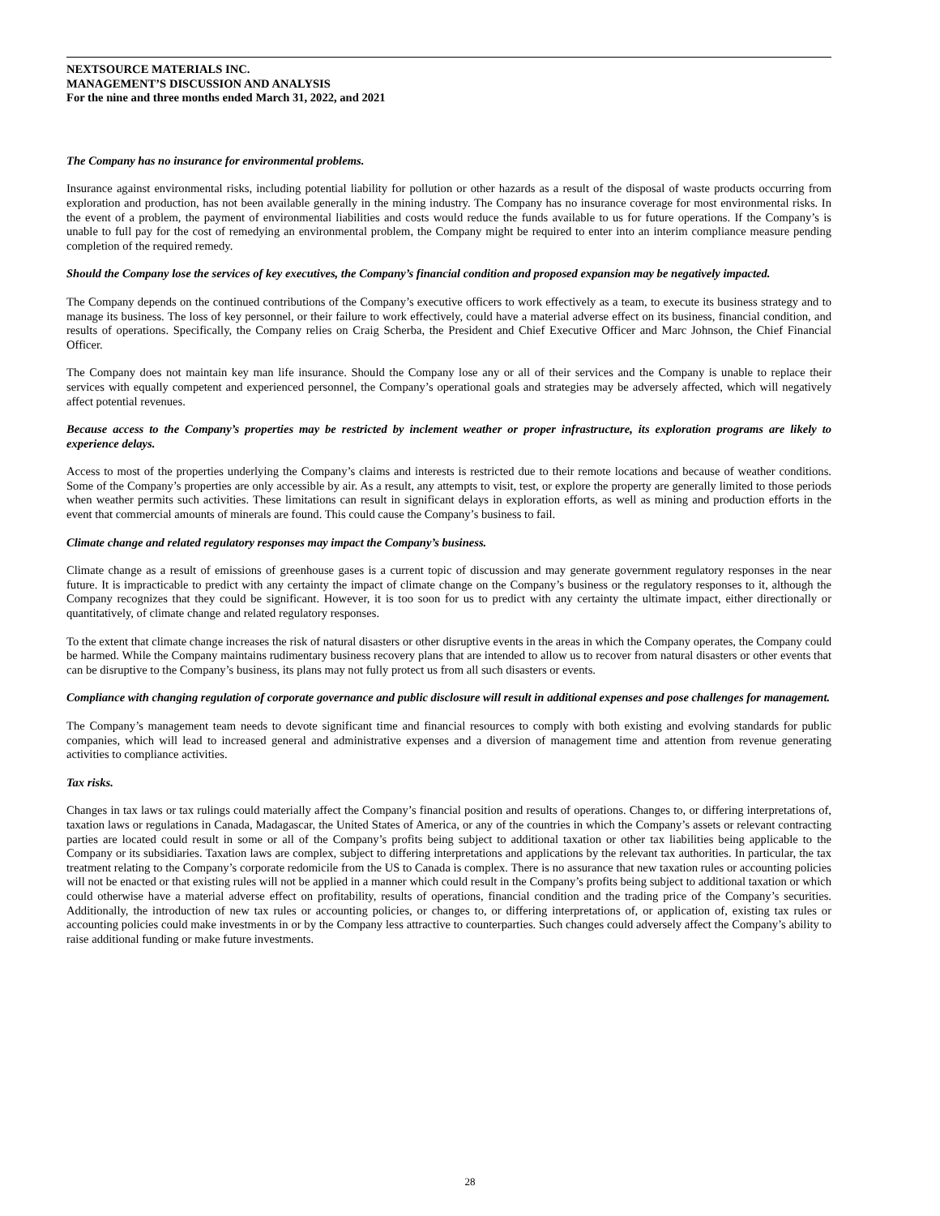NEXTSOURCE MATERIALS INC.
MANAGEMENT’S DISCUSSION AND ANALYSIS
For the nine and three months ended March 31, 2022, and 2021
The Company has no insurance for environmental problems.
Insurance against environmental risks, including potential liability for pollution or other hazards as a result of the disposal of waste products occurring from exploration and production, has not been available generally in the mining industry. The Company has no insurance coverage for most environmental risks. In the event of a problem, the payment of environmental liabilities and costs would reduce the funds available to us for future operations. If the Company’s is unable to full pay for the cost of remedying an environmental problem, the Company might be required to enter into an interim compliance measure pending completion of the required remedy.
Should the Company lose the services of key executives, the Company’s financial condition and proposed expansion may be negatively impacted.
The Company depends on the continued contributions of the Company’s executive officers to work effectively as a team, to execute its business strategy and to manage its business. The loss of key personnel, or their failure to work effectively, could have a material adverse effect on its business, financial condition, and results of operations. Specifically, the Company relies on Craig Scherba, the President and Chief Executive Officer and Marc Johnson, the Chief Financial Officer.
The Company does not maintain key man life insurance. Should the Company lose any or all of their services and the Company is unable to replace their services with equally competent and experienced personnel, the Company’s operational goals and strategies may be adversely affected, which will negatively affect potential revenues.
Because access to the Company’s properties may be restricted by inclement weather or proper infrastructure, its exploration programs are likely to experience delays.
Access to most of the properties underlying the Company’s claims and interests is restricted due to their remote locations and because of weather conditions. Some of the Company’s properties are only accessible by air. As a result, any attempts to visit, test, or explore the property are generally limited to those periods when weather permits such activities. These limitations can result in significant delays in exploration efforts, as well as mining and production efforts in the event that commercial amounts of minerals are found. This could cause the Company’s business to fail.
Climate change and related regulatory responses may impact the Company’s business.
Climate change as a result of emissions of greenhouse gases is a current topic of discussion and may generate government regulatory responses in the near future. It is impracticable to predict with any certainty the impact of climate change on the Company’s business or the regulatory responses to it, although the Company recognizes that they could be significant. However, it is too soon for us to predict with any certainty the ultimate impact, either directionally or quantitatively, of climate change and related regulatory responses.
To the extent that climate change increases the risk of natural disasters or other disruptive events in the areas in which the Company operates, the Company could be harmed. While the Company maintains rudimentary business recovery plans that are intended to allow us to recover from natural disasters or other events that can be disruptive to the Company’s business, its plans may not fully protect us from all such disasters or events.
Compliance with changing regulation of corporate governance and public disclosure will result in additional expenses and pose challenges for management.
The Company’s management team needs to devote significant time and financial resources to comply with both existing and evolving standards for public companies, which will lead to increased general and administrative expenses and a diversion of management time and attention from revenue generating activities to compliance activities.
Tax risks.
Changes in tax laws or tax rulings could materially affect the Company’s financial position and results of operations. Changes to, or differing interpretations of, taxation laws or regulations in Canada, Madagascar, the United States of America, or any of the countries in which the Company’s assets or relevant contracting parties are located could result in some or all of the Company’s profits being subject to additional taxation or other tax liabilities being applicable to the Company or its subsidiaries. Taxation laws are complex, subject to differing interpretations and applications by the relevant tax authorities. In particular, the tax treatment relating to the Company’s corporate redomicile from the US to Canada is complex. There is no assurance that new taxation rules or accounting policies will not be enacted or that existing rules will not be applied in a manner which could result in the Company’s profits being subject to additional taxation or which could otherwise have a material adverse effect on profitability, results of operations, financial condition and the trading price of the Company’s securities. Additionally, the introduction of new tax rules or accounting policies, or changes to, or differing interpretations of, or application of, existing tax rules or accounting policies could make investments in or by the Company less attractive to counterparties. Such changes could adversely affect the Company’s ability to raise additional funding or make future investments.
28